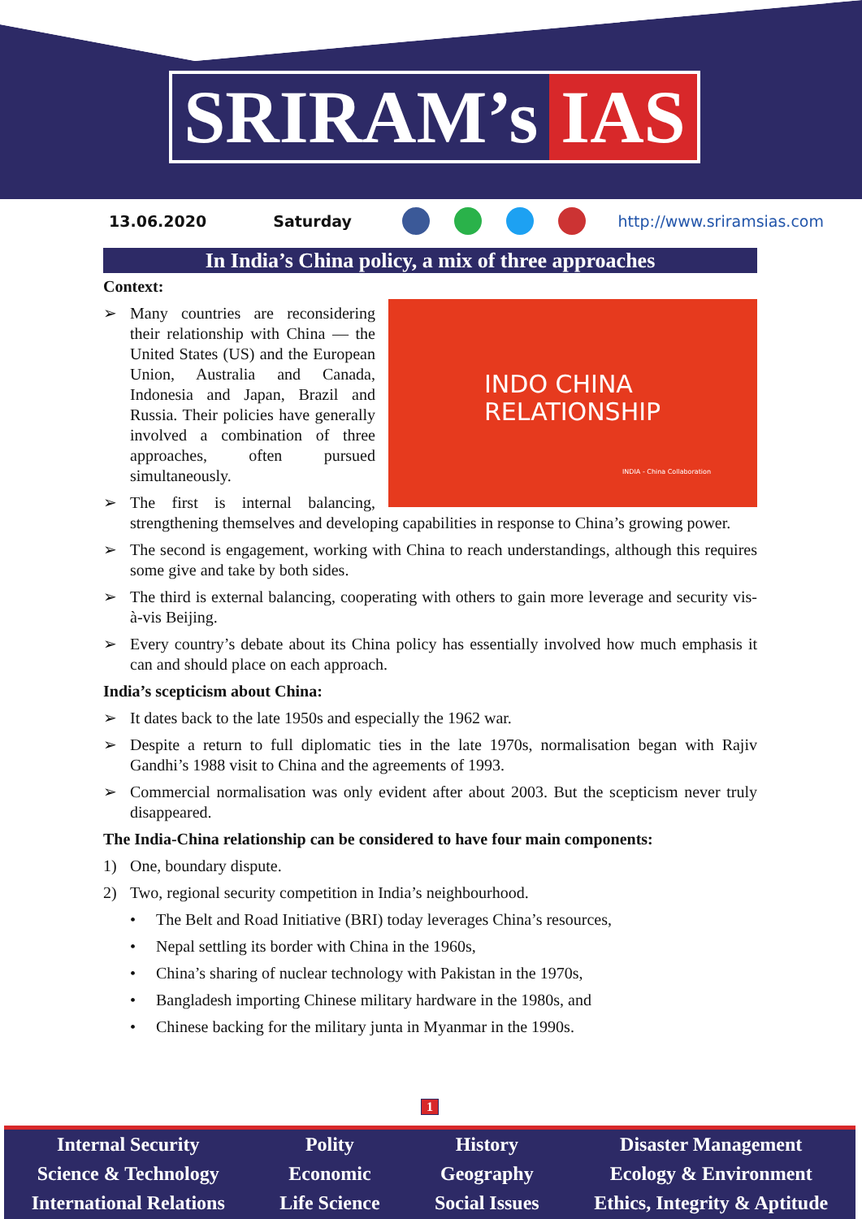SRIRAM’s IAS
13.06.2020 Saturday http://www.sriramsias.com
In India’s China policy, a mix of three approaches
Context:
INDO CHINA
RELATIONSHIP
INDIA - China Collaboration
Many countries are reconsidering their relationship with China — the United States (US) and the European Union, Australia and Canada, Indonesia and Japan, Brazil and Russia. Their policies have generally involved a combination of three approaches, often pursued simultaneously.
The first is internal balancing, strengthening themselves and developing capabilities in response to China’s growing power.
The second is engagement, working with China to reach understandings, although this requires some give and take by both sides.
The third is external balancing, cooperating with others to gain more leverage and security vis-à-vis Beijing.
Every country’s debate about its China policy has essentially involved how much emphasis it can and should place on each approach.
India’s scepticism about China:
It dates back to the late 1950s and especially the 1962 war.
Despite a return to full diplomatic ties in the late 1970s, normalisation began with Rajiv Gandhi’s 1988 visit to China and the agreements of 1993.
Commercial normalisation was only evident after about 2003. But the scepticism never truly disappeared.
The India-China relationship can be considered to have four main components:
1) One, boundary dispute.
2) Two, regional security competition in India’s neighbourhood.
The Belt and Road Initiative (BRI) today leverages China’s resources,
Nepal settling its border with China in the 1960s,
China’s sharing of nuclear technology with Pakistan in the 1970s,
Bangladesh importing Chinese military hardware in the 1980s, and
Chinese backing for the military junta in Myanmar in the 1990s.
1
Internal Security
Science & Technology
International Relations
Polity
Economic
Life Science
History
Geography
Social Issues
Disaster Management
Ecology & Environment
Ethics, Integrity & Aptitude